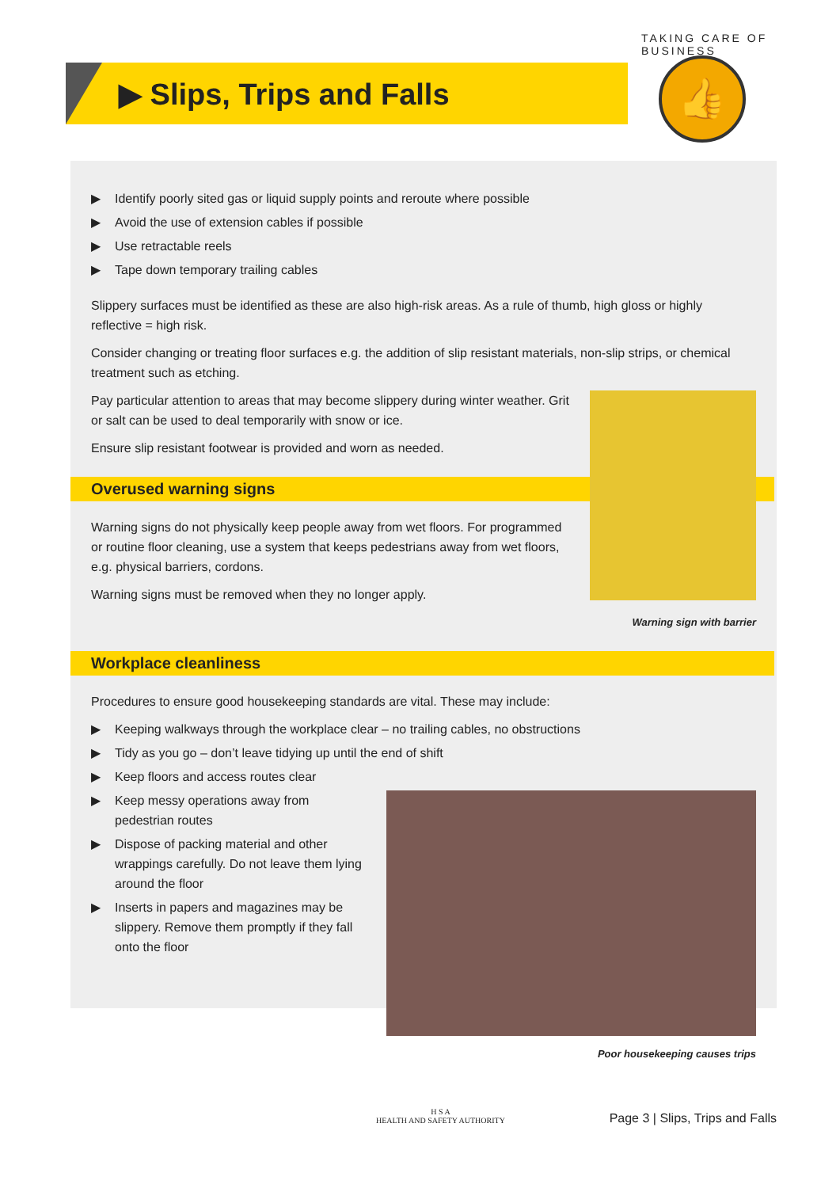▶ Slips, Trips and Falls
TAKING CARE OF BUSINESS
👍
▶ Identify poorly sited gas or liquid supply points and reroute where possible
▶ Avoid the use of extension cables if possible
▶ Use retractable reels
▶ Tape down temporary trailing cables
Slippery surfaces must be identified as these are also high-risk areas. As a rule of thumb, high gloss or highly reflective = high risk.
Consider changing or treating floor surfaces e.g. the addition of slip resistant materials, non-slip strips, or chemical treatment such as etching.
Pay particular attention to areas that may become slippery during winter weather. Grit or salt can be used to deal temporarily with snow or ice.
Ensure slip resistant footwear is provided and worn as needed.
Overused warning signs
Warning signs do not physically keep people away from wet floors. For programmed or routine floor cleaning, use a system that keeps pedestrians away from wet floors, e.g. physical barriers, cordons.
Warning signs must be removed when they no longer apply.
Warning sign with barrier
Workplace cleanliness
Procedures to ensure good housekeeping standards are vital. These may include:
▶ Keeping walkways through the workplace clear – no trailing cables, no obstructions
▶ Tidy as you go – don’t leave tidying up until the end of shift
▶ Keep floors and access routes clear
▶ Keep messy operations away from pedestrian routes
▶ Dispose of packing material and other wrappings carefully. Do not leave them lying around the floor
▶ Inserts in papers and magazines may be slippery. Remove them promptly if they fall onto the floor
Poor housekeeping causes trips
H S A
HEALTH AND SAFETY AUTHORITY
Page 3 | Slips, Trips and Falls